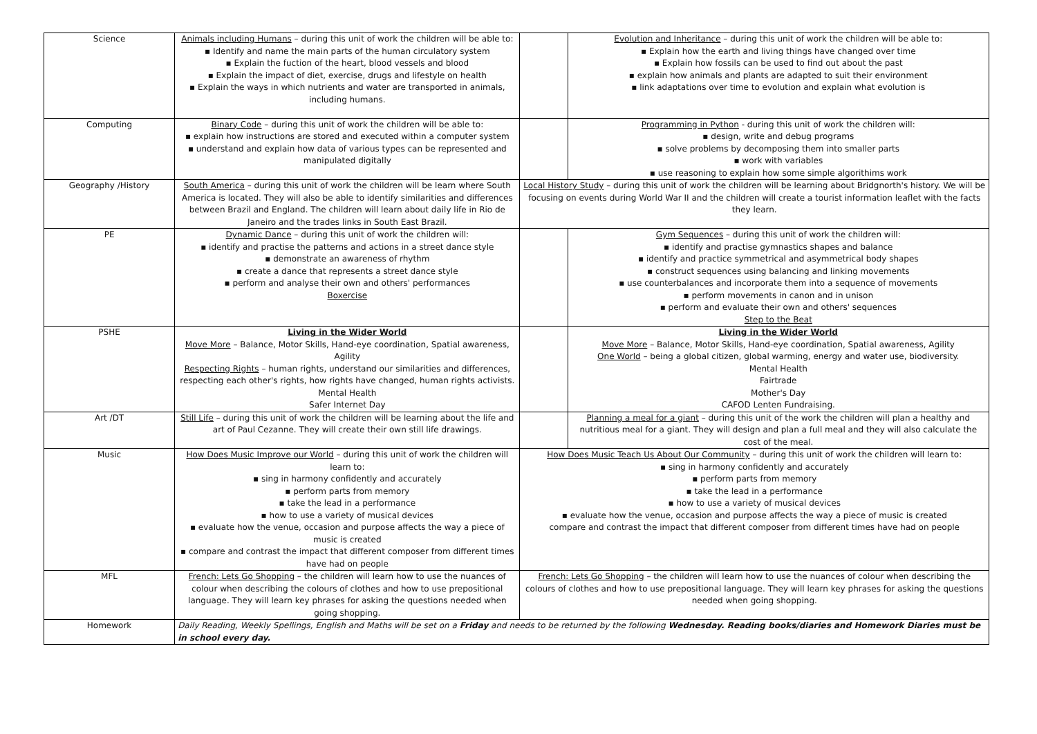| Science | Animals including Humans – during this unit of work the children will be able to: ▪ Identify and name the main parts of the human circulatory system ▪ Explain the fuction of the heart, blood vessels and blood ▪ Explain the impact of diet, exercise, drugs and lifestyle on health ▪ Explain the ways in which nutrients and water are transported in animals, including humans. | | Evolution and Inheritance – during this unit of work the children will be able to: ▪ Explain how the earth and living things have changed over time ▪ Explain how fossils can be used to find out about the past ▪ explain how animals and plants are adapted to suit their environment ▪ link adaptations over time to evolution and explain what evolution is |
| Computing | Binary Code – during this unit of work the children will be able to: ▪ explain how instructions are stored and executed within a computer system ▪ understand and explain how data of various types can be represented and manipulated digitally | | Programming in Python - during this unit of work the children will: ▪ design, write and debug programs ▪ solve problems by decomposing them into smaller parts ▪ work with variables ▪ use reasoning to explain how some simple algorithims work |
| Geography /History | South America – during this unit of work the children will be learn where South America is located. They will also be able to identify similarities and differences between Brazil and England. The children will learn about daily life in Rio de Janeiro and the trades links in South East Brazil. | Local History Study – during this unit of work the children will be learning about Bridgnorth's history. We will be focusing on events during World War II and the children will create a tourist information leaflet with the facts they learn. | |
| PE | Dynamic Dance – during this unit of work the children will: ▪ identify and practise the patterns and actions in a street dance style ▪ demonstrate an awareness of rhythm ▪ create a dance that represents a street dance style ▪ perform and analyse their own and others' performances Boxercise | | Gym Sequences – during this unit of work the children will: ▪ identify and practise gymnastics shapes and balance ▪ identify and practice symmetrical and asymmetrical body shapes ▪ construct sequences using balancing and linking movements ▪ use counterbalances and incorporate them into a sequence of movements ▪ perform movements in canon and in unison ▪ perform and evaluate their own and others' sequences Step to the Beat |
| PSHE | Living in the Wider World Move More – Balance, Motor Skills, Hand-eye coordination, Spatial awareness, Agility Respecting Rights – human rights, understand our similarities and differences, respecting each other's rights, how rights have changed, human rights activists. Mental Health Safer Internet Day | | Living in the Wider World Move More – Balance, Motor Skills, Hand-eye coordination, Spatial awareness, Agility One World – being a global citizen, global warming, energy and water use, biodiversity. Mental Health Fairtrade Mother's Day CAFOD Lenten Fundraising. |
| Art /DT | Still Life – during this unit of work the children will be learning about the life and art of Paul Cezanne. They will create their own still life drawings. | | Planning a meal for a giant – during this unit of the work the children will plan a healthy and nutritious meal for a giant. They will design and plan a full meal and they will also calculate the cost of the meal. |
| Music | How Does Music Improve our World – during this unit of work the children will learn to: ▪ sing in harmony confidently and accurately ▪ perform parts from memory ▪ take the lead in a performance ▪ how to use a variety of musical devices ▪ evaluate how the venue, occasion and purpose affects the way a piece of music is created ▪ compare and contrast the impact that different composer from different times have had on people | How Does Music Teach Us About Our Community – during this unit of work the children will learn to: ▪ sing in harmony confidently and accurately ▪ perform parts from memory ▪ take the lead in a performance ▪ how to use a variety of musical devices ▪ evaluate how the venue, occasion and purpose affects the way a piece of music is created compare and contrast the impact that different composer from different times have had on people | |
| MFL | French: Lets Go Shopping – the children will learn how to use the nuances of colour when describing the colours of clothes and how to use prepositional language. They will learn key phrases for asking the questions needed when going shopping. | French: Lets Go Shopping – the children will learn how to use the nuances of colour when describing the colours of clothes and how to use prepositional language. They will learn key phrases for asking the questions needed when going shopping. | |
| Homework | Daily Reading, Weekly Spellings, English and Maths will be set on a Friday and needs to be returned by the following Wednesday. Reading books/diaries and Homework Diaries must be in school every day. | | |